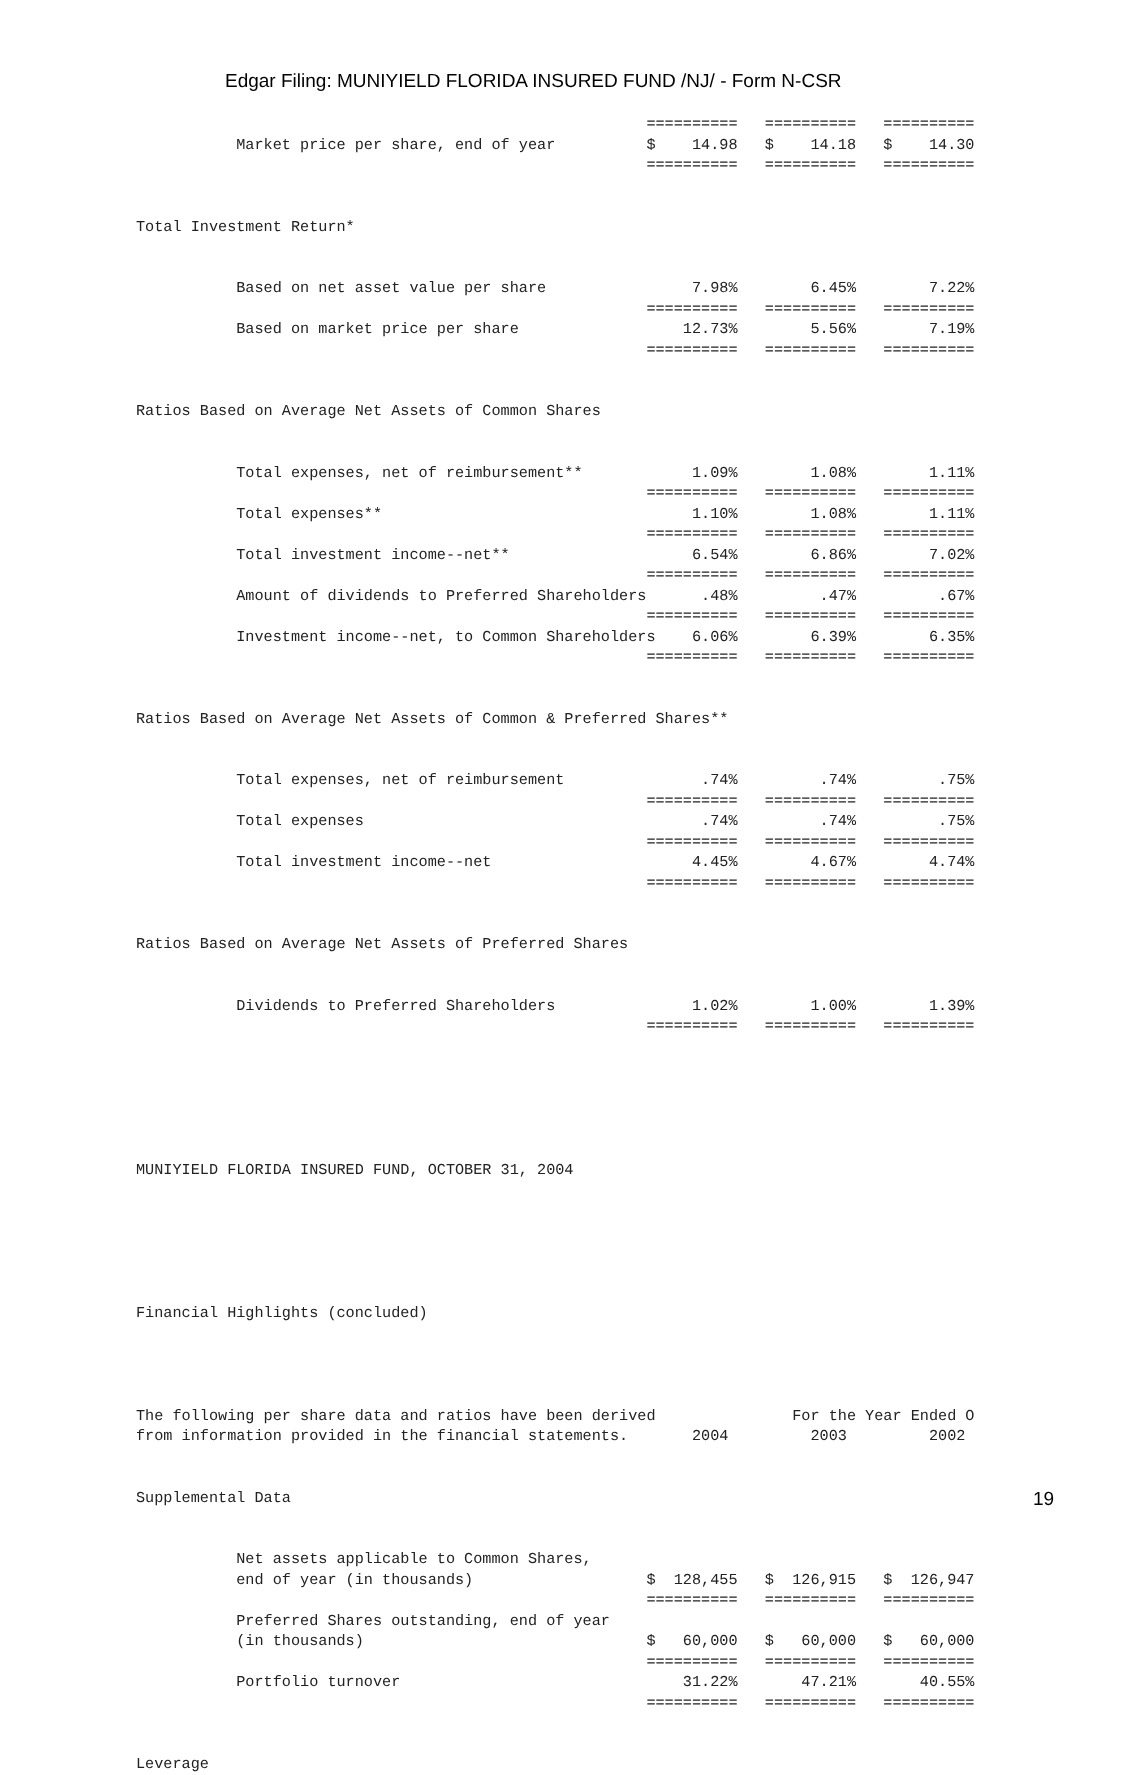Edgar Filing: MUNIYIELD FLORIDA INSURED FUND /NJ/ - Form N-CSR
                                                        ==========   ==========   ==========
           Market price per share, end of year          $    14.98   $    14.18   $    14.30
                                                        ==========   ==========   ==========


Total Investment Return*


           Based on net asset value per share                7.98%        6.45%        7.22%
                                                        ==========   ==========   ==========
           Based on market price per share                  12.73%        5.56%        7.19%
                                                        ==========   ==========   ==========


Ratios Based on Average Net Assets of Common Shares


           Total expenses, net of reimbursement**            1.09%        1.08%        1.11%
                                                        ==========   ==========   ==========
           Total expenses**                                  1.10%        1.08%        1.11%
                                                        ==========   ==========   ==========
           Total investment income--net**                    6.54%        6.86%        7.02%
                                                        ==========   ==========   ==========
           Amount of dividends to Preferred Shareholders      .48%         .47%         .67%
                                                        ==========   ==========   ==========
           Investment income--net, to Common Shareholders    6.06%        6.39%        6.35%
                                                        ==========   ==========   ==========


Ratios Based on Average Net Assets of Common & Preferred Shares**


           Total expenses, net of reimbursement               .74%         .74%         .75%
                                                        ==========   ==========   ==========
           Total expenses                                     .74%         .74%         .75%
                                                        ==========   ==========   ==========
           Total investment income--net                      4.45%        4.67%        4.74%
                                                        ==========   ==========   ==========


Ratios Based on Average Net Assets of Preferred Shares


           Dividends to Preferred Shareholders               1.02%        1.00%        1.39%
                                                        ==========   ==========   ==========






MUNIYIELD FLORIDA INSURED FUND, OCTOBER 31, 2004






Financial Highlights (concluded)




The following per share data and ratios have been derived               For the Year Ended O
from information provided in the financial statements.       2004         2003         2002


Supplemental Data


           Net assets applicable to Common Shares,
           end of year (in thousands)                   $  128,455   $  126,915   $  126,947
                                                        ==========   ==========   ==========
           Preferred Shares outstanding, end of year
           (in thousands)                               $   60,000   $   60,000   $   60,000
                                                        ==========   ==========   ==========
           Portfolio turnover                               31.22%       47.21%       40.55%
                                                        ==========   ==========   ==========


Leverage
19